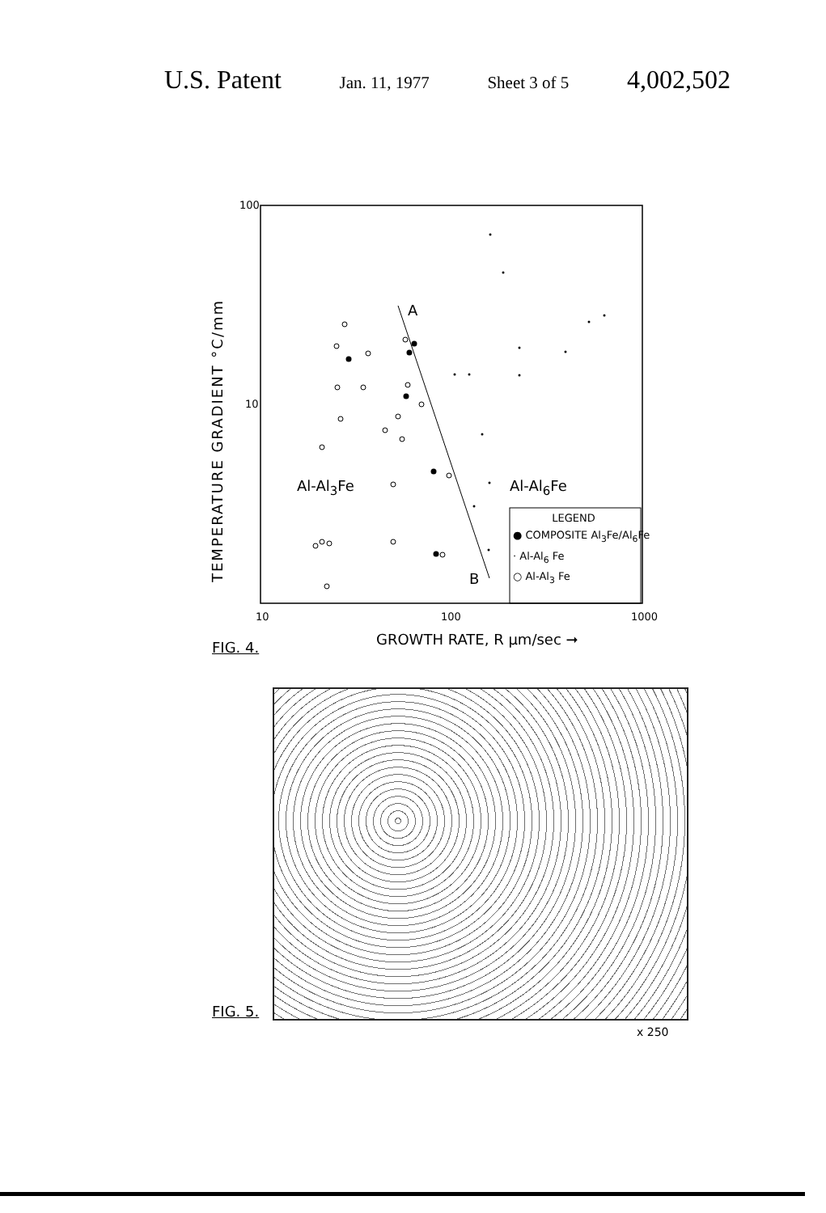U.S. Patent Jan. 11, 1977 Sheet 3 of 5 4,002,502
100
10
TEMPERATURE GRADIENT °C/mm
A
Al-Al<sub>3</sub>Fe Al-Al<sub>6</sub>Fe
B
LEGEND
● COMPOSITE Al<sub>3</sub>Fe/Al<sub>6</sub>Fe
· Al-Al<sub>6</sub> Fe
○ Al-Al<sub>3</sub> Fe
10 100 1000
FIG. 4. GROWTH RATE, R μm/sec ➞
FIG. 5.
x 250